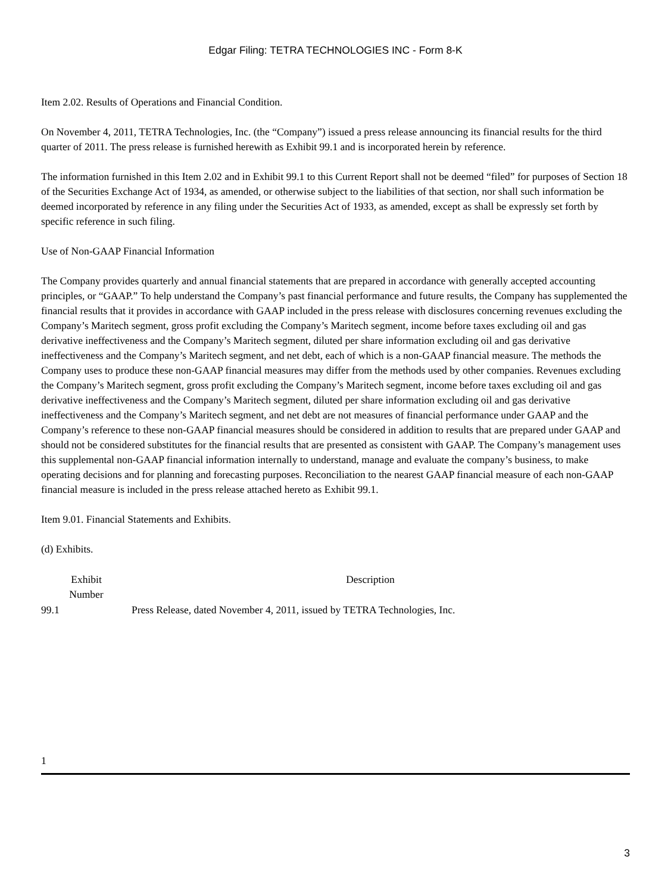Edgar Filing: TETRA TECHNOLOGIES INC - Form 8-K
Item 2.02. Results of Operations and Financial Condition.
On November 4, 2011, TETRA Technologies, Inc. (the “Company”) issued a press release announcing its financial results for the third quarter of 2011. The press release is furnished herewith as Exhibit 99.1 and is incorporated herein by reference.
The information furnished in this Item 2.02 and in Exhibit 99.1 to this Current Report shall not be deemed “filed” for purposes of Section 18 of the Securities Exchange Act of 1934, as amended, or otherwise subject to the liabilities of that section, nor shall such information be deemed incorporated by reference in any filing under the Securities Act of 1933, as amended, except as shall be expressly set forth by specific reference in such filing.
Use of Non-GAAP Financial Information
The Company provides quarterly and annual financial statements that are prepared in accordance with generally accepted accounting principles, or “GAAP.” To help understand the Company’s past financial performance and future results, the Company has supplemented the financial results that it provides in accordance with GAAP included in the press release with disclosures concerning revenues excluding the Company’s Maritech segment, gross profit excluding the Company’s Maritech segment, income before taxes excluding oil and gas derivative ineffectiveness and the Company’s Maritech segment, diluted per share information excluding oil and gas derivative ineffectiveness and the Company’s Maritech segment, and net debt, each of which is a non-GAAP financial measure. The methods the Company uses to produce these non-GAAP financial measures may differ from the methods used by other companies. Revenues excluding the Company’s Maritech segment, gross profit excluding the Company’s Maritech segment, income before taxes excluding oil and gas derivative ineffectiveness and the Company’s Maritech segment, diluted per share information excluding oil and gas derivative ineffectiveness and the Company’s Maritech segment, and net debt are not measures of financial performance under GAAP and the Company’s reference to these non-GAAP financial measures should be considered in addition to results that are prepared under GAAP and should not be considered substitutes for the financial results that are presented as consistent with GAAP. The Company’s management uses this supplemental non-GAAP financial information internally to understand, manage and evaluate the company’s business, to make operating decisions and for planning and forecasting purposes. Reconciliation to the nearest GAAP financial measure of each non-GAAP financial measure is included in the press release attached hereto as Exhibit 99.1.
Item 9.01. Financial Statements and Exhibits.
(d) Exhibits.
| Exhibit Number | Description |
| --- | --- |
| 99.1 | Press Release, dated November 4, 2011, issued by TETRA Technologies, Inc. |
1
3